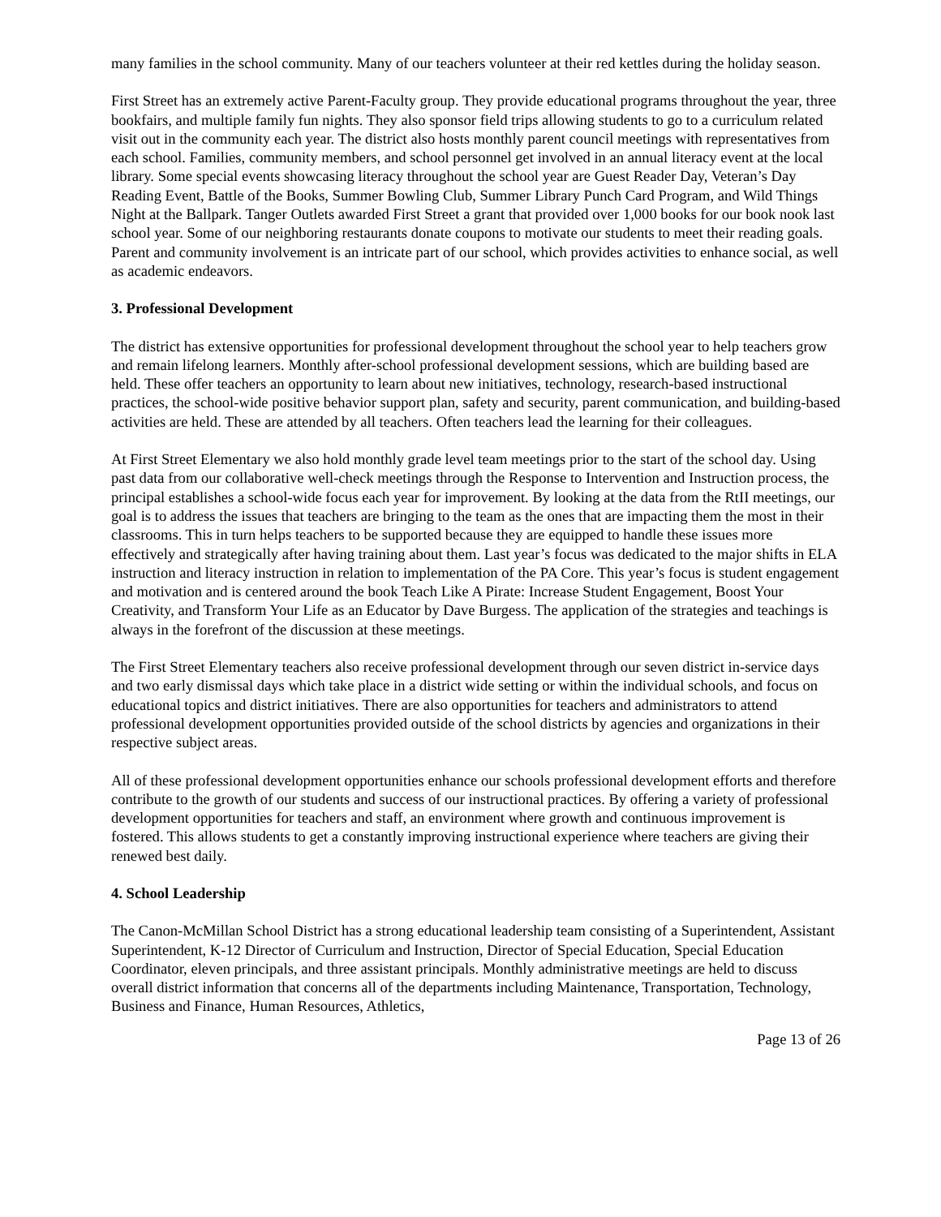many families in the school community. Many of our teachers volunteer at their red kettles during the holiday season.
First Street has an extremely active Parent-Faculty group. They provide educational programs throughout the year, three bookfairs, and multiple family fun nights. They also sponsor field trips allowing students to go to a curriculum related visit out in the community each year. The district also hosts monthly parent council meetings with representatives from each school. Families, community members, and school personnel get involved in an annual literacy event at the local library. Some special events showcasing literacy throughout the school year are Guest Reader Day, Veteran’s Day Reading Event, Battle of the Books, Summer Bowling Club, Summer Library Punch Card Program, and Wild Things Night at the Ballpark. Tanger Outlets awarded First Street a grant that provided over 1,000 books for our book nook last school year. Some of our neighboring restaurants donate coupons to motivate our students to meet their reading goals. Parent and community involvement is an intricate part of our school, which provides activities to enhance social, as well as academic endeavors.
3. Professional Development
The district has extensive opportunities for professional development throughout the school year to help teachers grow and remain lifelong learners. Monthly after-school professional development sessions, which are building based are held. These offer teachers an opportunity to learn about new initiatives, technology, research-based instructional practices, the school-wide positive behavior support plan, safety and security, parent communication, and building-based activities are held. These are attended by all teachers. Often teachers lead the learning for their colleagues.
At First Street Elementary we also hold monthly grade level team meetings prior to the start of the school day. Using past data from our collaborative well-check meetings through the Response to Intervention and Instruction process, the principal establishes a school-wide focus each year for improvement. By looking at the data from the RtII meetings, our goal is to address the issues that teachers are bringing to the team as the ones that are impacting them the most in their classrooms. This in turn helps teachers to be supported because they are equipped to handle these issues more effectively and strategically after having training about them. Last year’s focus was dedicated to the major shifts in ELA instruction and literacy instruction in relation to implementation of the PA Core. This year’s focus is student engagement and motivation and is centered around the book Teach Like A Pirate: Increase Student Engagement, Boost Your Creativity, and Transform Your Life as an Educator by Dave Burgess. The application of the strategies and teachings is always in the forefront of the discussion at these meetings.
The First Street Elementary teachers also receive professional development through our seven district in-service days and two early dismissal days which take place in a district wide setting or within the individual schools, and focus on educational topics and district initiatives. There are also opportunities for teachers and administrators to attend professional development opportunities provided outside of the school districts by agencies and organizations in their respective subject areas.
All of these professional development opportunities enhance our schools professional development efforts and therefore contribute to the growth of our students and success of our instructional practices. By offering a variety of professional development opportunities for teachers and staff, an environment where growth and continuous improvement is fostered. This allows students to get a constantly improving instructional experience where teachers are giving their renewed best daily.
4. School Leadership
The Canon-McMillan School District has a strong educational leadership team consisting of a Superintendent, Assistant Superintendent, K-12 Director of Curriculum and Instruction, Director of Special Education, Special Education Coordinator, eleven principals, and three assistant principals. Monthly administrative meetings are held to discuss overall district information that concerns all of the departments including Maintenance, Transportation, Technology, Business and Finance, Human Resources, Athletics,
Page 13 of 26